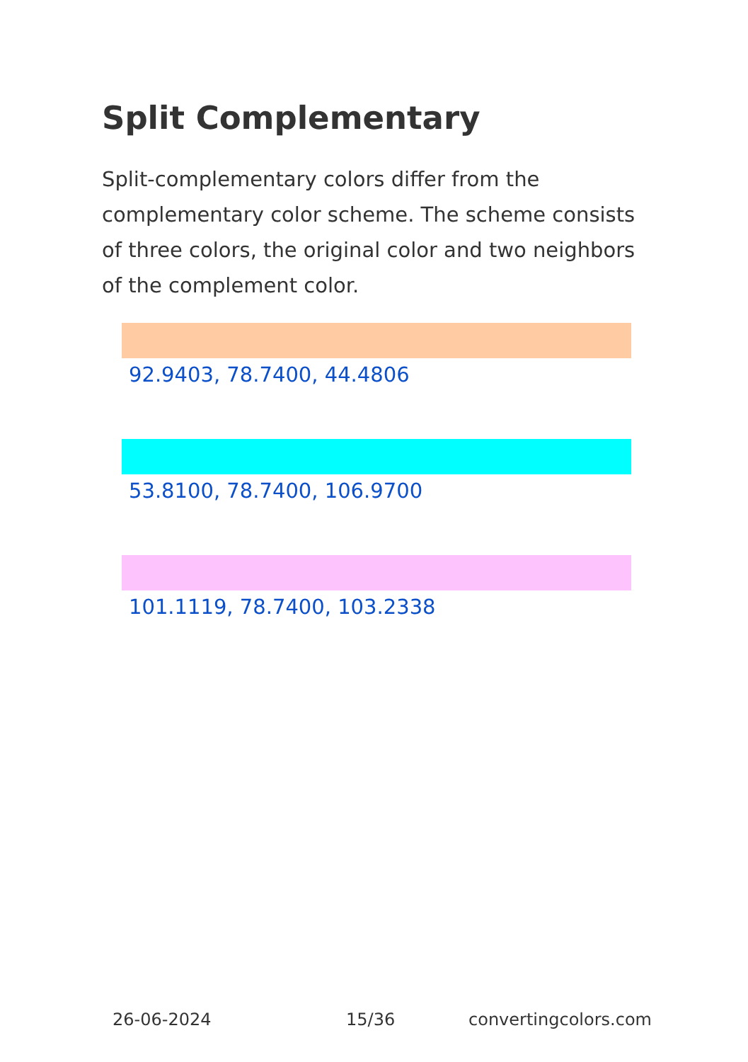Split Complementary
Split-complementary colors differ from the complementary color scheme. The scheme consists of three colors, the original color and two neighbors of the complement color.
92.9403, 78.7400, 44.4806
53.8100, 78.7400, 106.9700
101.1119, 78.7400, 103.2338
26-06-2024 15/36 convertingcolors.com